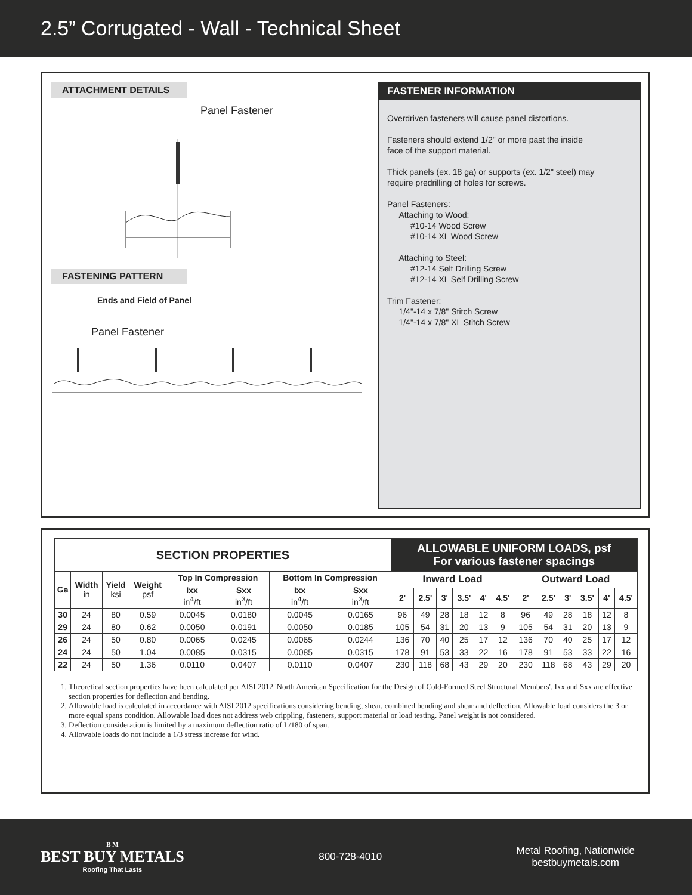2.5” Corrugated - Wall - Technical Sheet
ATTACHMENT DETAILS
Panel Fastener
FASTENING PATTERN
Ends and Field of Panel
Panel Fastener
FASTENER INFORMATION
Overdriven fasteners will cause panel distortions.
Fasteners should extend 1/2" or more past the inside
face of the support material.
Thick panels (ex. 18 ga) or supports (ex. 1/2" steel) may
require predrilling of holes for screws.
Panel Fasteners:
Attaching to Wood:
#10-14 Wood Screw
#10-14 XL Wood Screw
Attaching to Steel:
#12-14 Self Drilling Screw
#12-14 XL Self Drilling Screw
Trim Fastener:
1/4"-14 x 7/8" Stitch Screw
1/4"-14 x 7/8" XL Stitch Screw
| SECTION PROPERTIES | | | | | | | | ALLOWABLE UNIFORM LOADS, psf For various fastener spacings | | | | | | | | | | | |
| --- | --- | --- | --- | --- | --- | --- | --- | --- | --- | --- | --- | --- | --- | --- | --- | --- | --- | --- | --- |
| Ga | Width in | Yield ksi | Weight psf | Top In Compression | | Bottom In Compression | | Inward Load | | | | | | Outward Load | | | | | |
| | | | | Ixx in<sup>4</sup>/ft | Sxx in<sup>3</sup>/ft | Ixx in<sup>4</sup>/ft | Sxx in<sup>3</sup>/ft | | | | | | | | | | | | |
| | | | | | | | | 2' | 2.5' | 3' | 3.5' | 4' | 4.5' | 2' | 2.5' | 3' | 3.5' | 4' | 4.5' |
| 30 | 24 | 80 | 0.59 | 0.0045 | 0.0180 | 0.0045 | 0.0165 | 96 | 49 | 28 | 18 | 12 | 8 | 96 | 49 | 28 | 18 | 12 | 8 |
| 29 | 24 | 80 | 0.62 | 0.0050 | 0.0191 | 0.0050 | 0.0185 | 105 | 54 | 31 | 20 | 13 | 9 | 105 | 54 | 31 | 20 | 13 | 9 |
| 26 | 24 | 50 | 0.80 | 0.0065 | 0.0245 | 0.0065 | 0.0244 | 136 | 70 | 40 | 25 | 17 | 12 | 136 | 70 | 40 | 25 | 17 | 12 |
| 24 | 24 | 50 | 1.04 | 0.0085 | 0.0315 | 0.0085 | 0.0315 | 178 | 91 | 53 | 33 | 22 | 16 | 178 | 91 | 53 | 33 | 22 | 16 |
| 22 | 24 | 50 | 1.36 | 0.0110 | 0.0407 | 0.0110 | 0.0407 | 230 | 118 | 68 | 43 | 29 | 20 | 230 | 118 | 68 | 43 | 29 | 20 |
1. Theoretical section properties have been calculated per AISI 2012 'North American Specification for the Design of Cold-Formed Steel Structural Members'. Ixx and Sxx are effective section properties for deflection and bending.
2. Allowable load is calculated in accordance with AISI 2012 specifications considering bending, shear, combined bending and shear and deflection. Allowable load considers the 3 or more equal spans condition. Allowable load does not address web crippling, fasteners, support material or load testing. Panel weight is not considered.
3. Deflection consideration is limited by a maximum deflection ratio of L/180 of span.
4. Allowable loads do not include a 1/3 stress increase for wind.
B M
BEST BUY METALS
Roofing That Lasts
800-728-4010
Metal Roofing, Nationwide
bestbuymetals.com